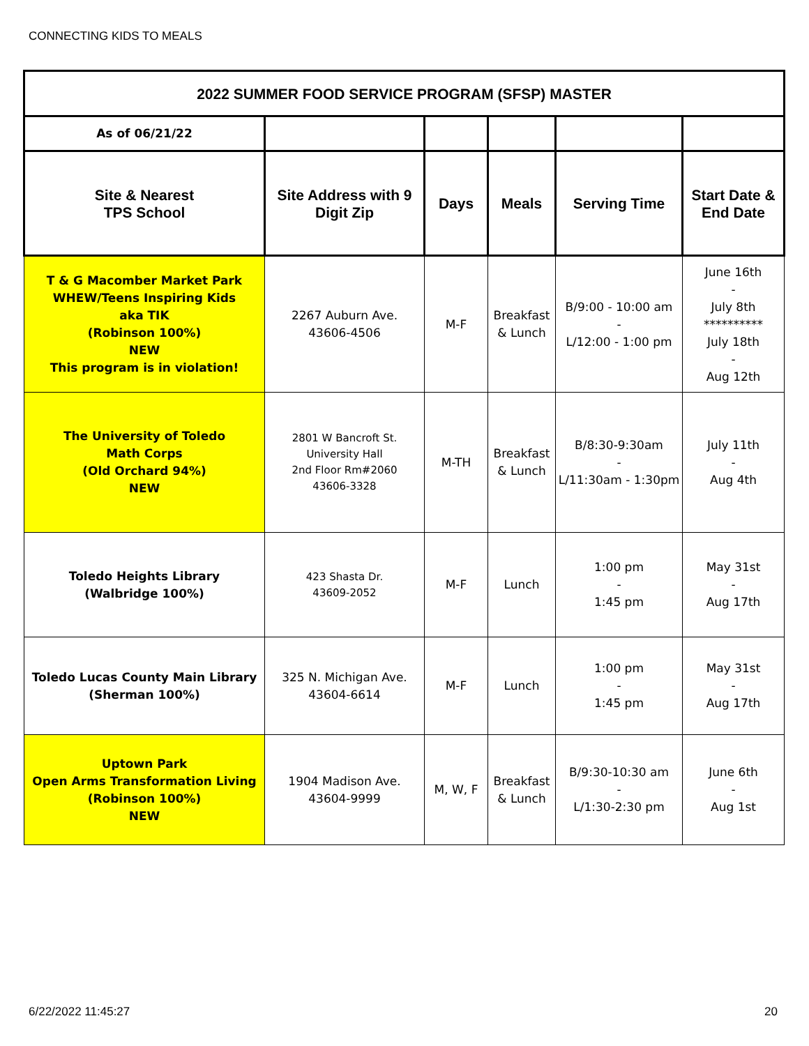CONNECTING KIDS TO MEALS
| 2022 SUMMER FOOD SERVICE PROGRAM (SFSP) MASTER | | | | | |
| --- | --- | --- | --- | --- | --- |
| As of 06/21/22 | | | | | |
| Site & Nearest TPS School | Site Address with 9 Digit Zip | Days | Meals | Serving Time | Start Date & End Date |
| T & G Macomber Market Park WHEW/Teens Inspiring Kids aka TIK (Robinson 100%) NEW This program is in violation! | 2267 Auburn Ave. 43606-4506 | M-F | Breakfast & Lunch | B/9:00 - 10:00 am - L/12:00 - 1:00 pm | June 16th - July 8th ********** July 18th - Aug 12th |
| The University of Toledo Math Corps (Old Orchard 94%) NEW | 2801 W Bancroft St. University Hall 2nd Floor Rm#2060 43606-3328 | M-TH | Breakfast & Lunch | B/8:30-9:30am - L/11:30am - 1:30pm | July 11th - Aug 4th |
| Toledo Heights Library (Walbridge 100%) | 423 Shasta Dr. 43609-2052 | M-F | Lunch | 1:00 pm - 1:45 pm | May 31st - Aug 17th |
| Toledo Lucas County Main Library (Sherman 100%) | 325 N. Michigan Ave. 43604-6614 | M-F | Lunch | 1:00 pm - 1:45 pm | May 31st - Aug 17th |
| Uptown Park Open Arms Transformation Living (Robinson 100%) NEW | 1904 Madison Ave. 43604-9999 | M, W, F | Breakfast & Lunch | B/9:30-10:30 am - L/1:30-2:30 pm | June 6th - Aug 1st |
6/22/2022 11:45:27 20